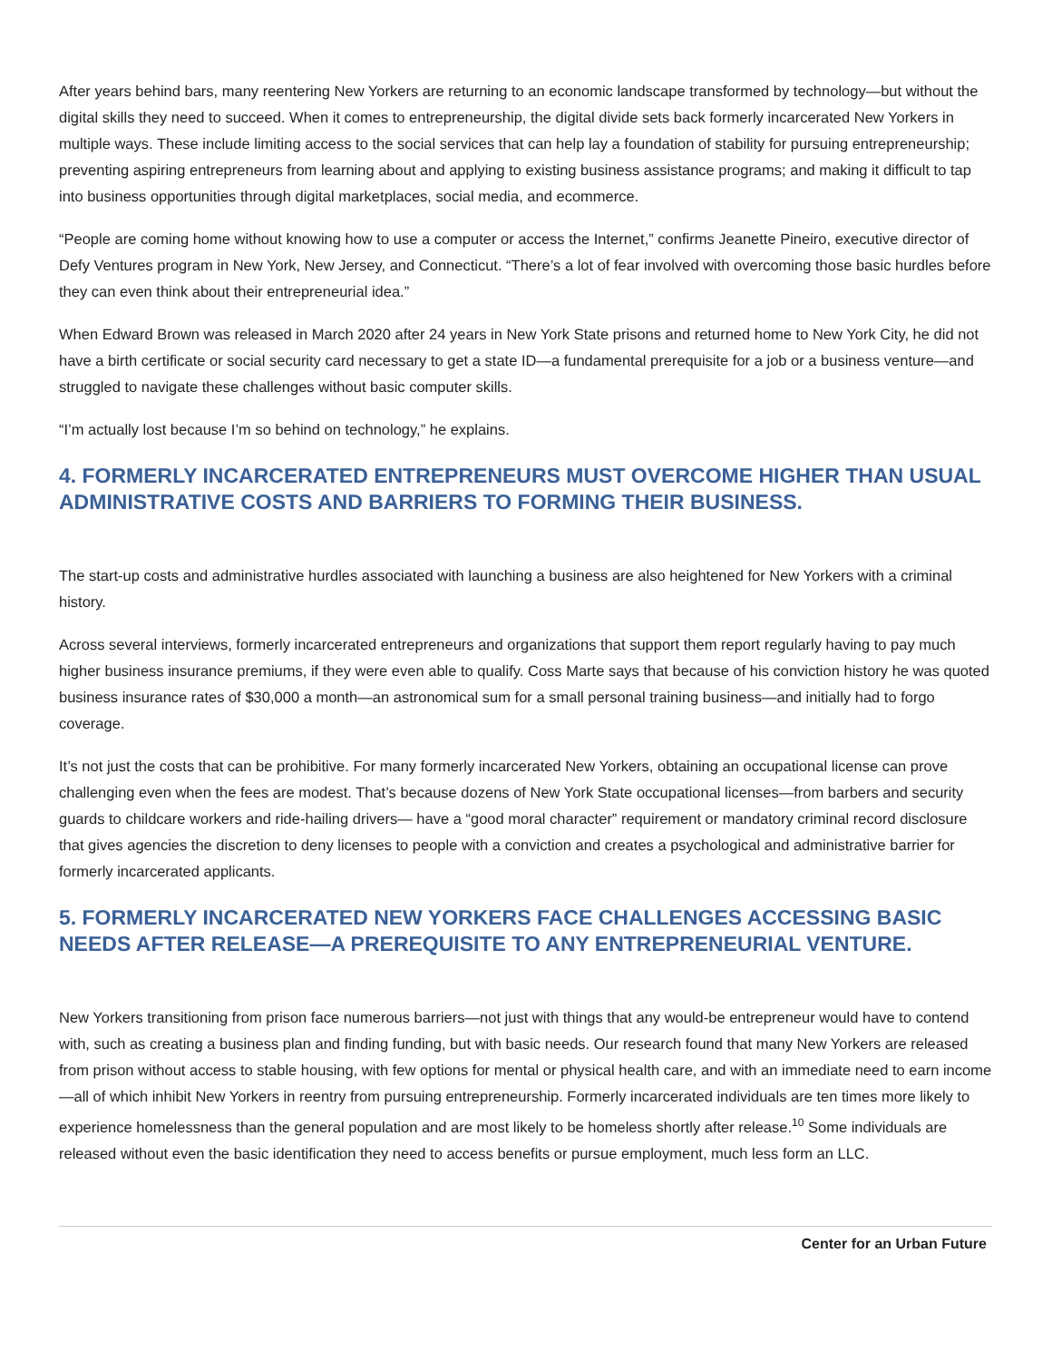After years behind bars, many reentering New Yorkers are returning to an economic landscape transformed by technology—but without the digital skills they need to succeed. When it comes to entrepreneurship, the digital divide sets back formerly incarcerated New Yorkers in multiple ways. These include limiting access to the social services that can help lay a foundation of stability for pursuing entrepreneurship; preventing aspiring entrepreneurs from learning about and applying to existing business assistance programs; and making it difficult to tap into business opportunities through digital marketplaces, social media, and ecommerce.
“People are coming home without knowing how to use a computer or access the Internet,” confirms Jeanette Pineiro, executive director of Defy Ventures program in New York, New Jersey, and Connecticut. “There’s a lot of fear involved with overcoming those basic hurdles before they can even think about their entrepreneurial idea.”
When Edward Brown was released in March 2020 after 24 years in New York State prisons and returned home to New York City, he did not have a birth certificate or social security card necessary to get a state ID—a fundamental prerequisite for a job or a business venture—and struggled to navigate these challenges without basic computer skills.
“I’m actually lost because I’m so behind on technology,” he explains.
4. FORMERLY INCARCERATED ENTREPRENEURS MUST OVERCOME HIGHER THAN USUAL ADMINISTRATIVE COSTS AND BARRIERS TO FORMING THEIR BUSINESS.
The start-up costs and administrative hurdles associated with launching a business are also heightened for New Yorkers with a criminal history.
Across several interviews, formerly incarcerated entrepreneurs and organizations that support them report regularly having to pay much higher business insurance premiums, if they were even able to qualify. Coss Marte says that because of his conviction history he was quoted business insurance rates of $30,000 a month—an astronomical sum for a small personal training business—and initially had to forgo coverage.
It’s not just the costs that can be prohibitive. For many formerly incarcerated New Yorkers, obtaining an occupational license can prove challenging even when the fees are modest. That’s because dozens of New York State occupational licenses—from barbers and security guards to childcare workers and ride-hailing drivers— have a “good moral character” requirement or mandatory criminal record disclosure that gives agencies the discretion to deny licenses to people with a conviction and creates a psychological and administrative barrier for formerly incarcerated applicants.
5. FORMERLY INCARCERATED NEW YORKERS FACE CHALLENGES ACCESSING BASIC NEEDS AFTER RELEASE—A PREREQUISITE TO ANY ENTREPRENEURIAL VENTURE.
New Yorkers transitioning from prison face numerous barriers—not just with things that any would-be entrepreneur would have to contend with, such as creating a business plan and finding funding, but with basic needs. Our research found that many New Yorkers are released from prison without access to stable housing, with few options for mental or physical health care, and with an immediate need to earn income—all of which inhibit New Yorkers in reentry from pursuing entrepreneurship. Formerly incarcerated individuals are ten times more likely to experience homelessness than the general population and are most likely to be homeless shortly after release.<sup>10</sup> Some individuals are released without even the basic identification they need to access benefits or pursue employment, much less form an LLC.
Center for an Urban Future